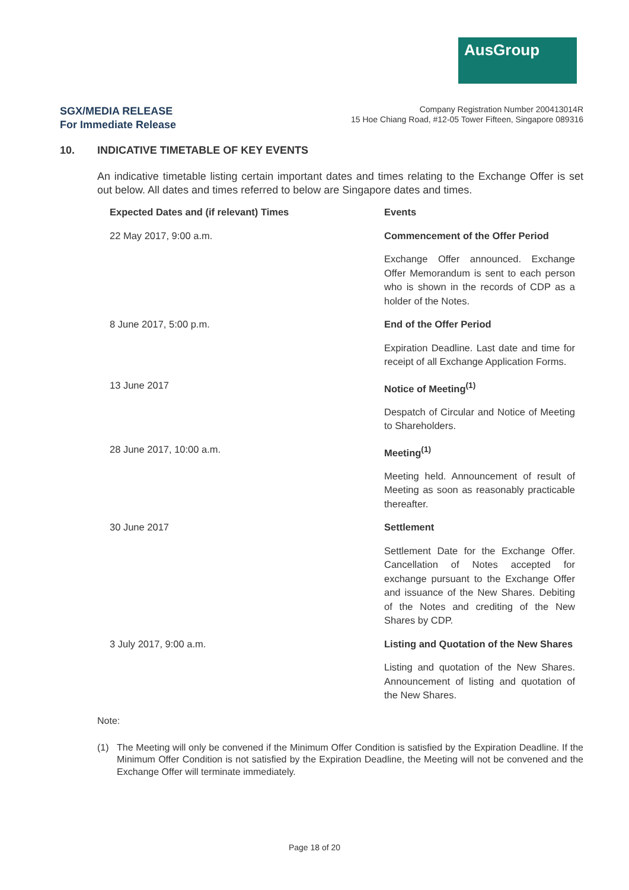AusGroup
SGX/MEDIA RELEASE
For Immediate Release
Company Registration Number 200413014R
15 Hoe Chiang Road, #12-05 Tower Fifteen, Singapore 089316
10. INDICATIVE TIMETABLE OF KEY EVENTS
An indicative timetable listing certain important dates and times relating to the Exchange Offer is set out below. All dates and times referred to below are Singapore dates and times.
| Expected Dates and (if relevant) Times | Events |
| --- | --- |
| 22 May 2017, 9:00 a.m. | Commencement of the Offer Period |
| | Exchange Offer announced. Exchange Offer Memorandum is sent to each person who is shown in the records of CDP as a holder of the Notes. |
| 8 June 2017, 5:00 p.m. | End of the Offer Period |
| | Expiration Deadline. Last date and time for receipt of all Exchange Application Forms. |
| 13 June 2017 | Notice of Meeting<sup>(1)</sup> |
| | Despatch of Circular and Notice of Meeting to Shareholders. |
| 28 June 2017, 10:00 a.m. | Meeting<sup>(1)</sup> |
| | Meeting held. Announcement of result of Meeting as soon as reasonably practicable thereafter. |
| 30 June 2017 | Settlement |
| | Settlement Date for the Exchange Offer. Cancellation of Notes accepted for exchange pursuant to the Exchange Offer and issuance of the New Shares. Debiting of the Notes and crediting of the New Shares by CDP. |
| 3 July 2017, 9:00 a.m. | Listing and Quotation of the New Shares |
| | Listing and quotation of the New Shares. Announcement of listing and quotation of the New Shares. |
Note:
(1) The Meeting will only be convened if the Minimum Offer Condition is satisfied by the Expiration Deadline. If the Minimum Offer Condition is not satisfied by the Expiration Deadline, the Meeting will not be convened and the Exchange Offer will terminate immediately.
Page 18 of 20